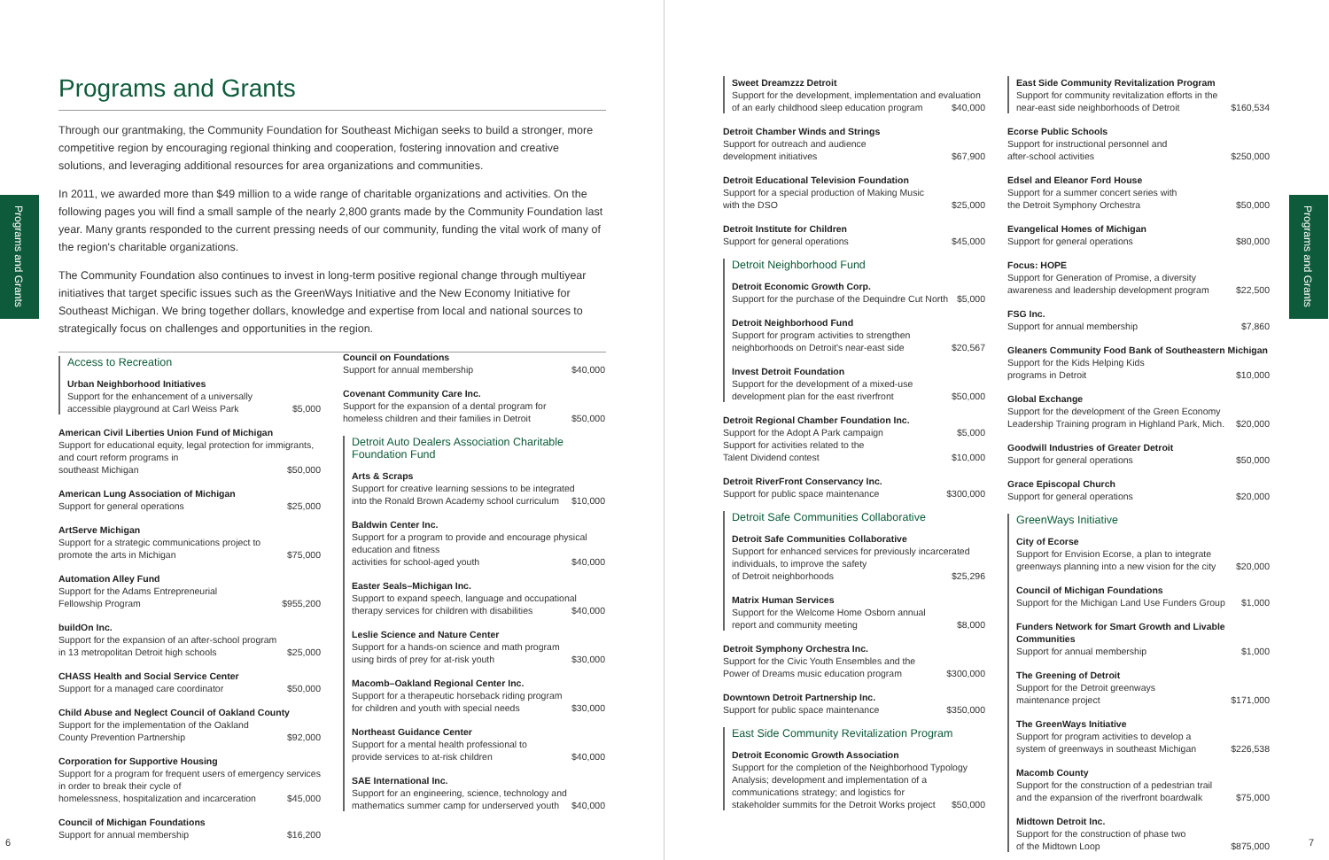Programs and Grants
Programs and Grants
Through our grantmaking, the Community Foundation for Southeast Michigan seeks to build a stronger, more competitive region by encouraging regional thinking and cooperation, fostering innovation and creative solutions, and leveraging additional resources for area organizations and communities.
In 2011, we awarded more than $49 million to a wide range of charitable organizations and activities. On the following pages you will find a small sample of the nearly 2,800 grants made by the Community Foundation last year. Many grants responded to the current pressing needs of our community, funding the vital work of many of the region's charitable organizations.
The Community Foundation also continues to invest in long-term positive regional change through multiyear initiatives that target specific issues such as the GreenWays Initiative and the New Economy Initiative for Southeast Michigan. We bring together dollars, knowledge and expertise from local and national sources to strategically focus on challenges and opportunities in the region.
Access to Recreation
Urban Neighborhood Initiatives
Support for the enhancement of a universally
accessible playground at Carl Weiss Park $5,000
American Civil Liberties Union Fund of Michigan
Support for educational equity, legal protection for immigrants, and court reform programs in
southeast Michigan $50,000
American Lung Association of Michigan
Support for general operations $25,000
ArtServe Michigan
Support for a strategic communications project to
promote the arts in Michigan $75,000
Automation Alley Fund
Support for the Adams Entrepreneurial
Fellowship Program $955,200
buildOn Inc.
Support for the expansion of an after-school program
in 13 metropolitan Detroit high schools $25,000
CHASS Health and Social Service Center
Support for a managed care coordinator $50,000
Child Abuse and Neglect Council of Oakland County
Support for the implementation of the Oakland
County Prevention Partnership $92,000
Corporation for Supportive Housing
Support for a program for frequent users of emergency services in order to break their cycle of
homelessness, hospitalization and incarceration $45,000
Council of Michigan Foundations
Support for annual membership $16,200
Council on Foundations
Support for annual membership $40,000
Covenant Community Care Inc.
Support for the expansion of a dental program for
homeless children and their families in Detroit $50,000
Detroit Auto Dealers Association Charitable Foundation Fund
Arts & Scraps
Support for creative learning sessions to be integrated
into the Ronald Brown Academy school curriculum $10,000
Baldwin Center Inc.
Support for a program to provide and encourage physical education and fitness
activities for school-aged youth $40,000
Easter Seals–Michigan Inc.
Support to expand speech, language and occupational
therapy services for children with disabilities $40,000
Leslie Science and Nature Center
Support for a hands-on science and math program
using birds of prey for at-risk youth $30,000
Macomb–Oakland Regional Center Inc.
Support for a therapeutic horseback riding program
for children and youth with special needs $30,000
Northeast Guidance Center
Support for a mental health professional to
provide services to at-risk children $40,000
SAE International Inc.
Support for an engineering, science, technology and
mathematics summer camp for underserved youth $40,000
6
Programs and Grants
Sweet Dreamzzz Detroit
Support for the development, implementation and evaluation
of an early childhood sleep education program $40,000
Detroit Chamber Winds and Strings
Support for outreach and audience
development initiatives $67,900
Detroit Educational Television Foundation
Support for a special production of Making Music
with the DSO $25,000
Detroit Institute for Children
Support for general operations $45,000
Detroit Neighborhood Fund
Detroit Economic Growth Corp.
Support for the purchase of the Dequindre Cut North $5,000
Detroit Neighborhood Fund
Support for program activities to strengthen
neighborhoods on Detroit's near-east side $20,567
Invest Detroit Foundation
Support for the development of a mixed-use
development plan for the east riverfront $50,000
Detroit Regional Chamber Foundation Inc.
Support for the Adopt A Park campaign $5,000
Support for activities related to the
Talent Dividend contest $10,000
Detroit RiverFront Conservancy Inc.
Support for public space maintenance $300,000
Detroit Safe Communities Collaborative
Detroit Safe Communities Collaborative
Support for enhanced services for previously incarcerated individuals, to improve the safety
of Detroit neighborhoods $25,296
Matrix Human Services
Support for the Welcome Home Osborn annual
report and community meeting $8,000
Detroit Symphony Orchestra Inc.
Support for the Civic Youth Ensembles and the
Power of Dreams music education program $300,000
Downtown Detroit Partnership Inc.
Support for public space maintenance $350,000
East Side Community Revitalization Program
Detroit Economic Growth Association
Support for the completion of the Neighborhood Typology Analysis; development and implementation of a communications strategy; and logistics for
stakeholder summits for the Detroit Works project $50,000
East Side Community Revitalization Program
Support for community revitalization efforts in the
near-east side neighborhoods of Detroit $160,534
Ecorse Public Schools
Support for instructional personnel and
after-school activities $250,000
Edsel and Eleanor Ford House
Support for a summer concert series with
the Detroit Symphony Orchestra $50,000
Evangelical Homes of Michigan
Support for general operations $80,000
Focus: HOPE
Support for Generation of Promise, a diversity
awareness and leadership development program $22,500
FSG Inc.
Support for annual membership $7,860
Gleaners Community Food Bank of Southeastern Michigan
Support for the Kids Helping Kids
programs in Detroit $10,000
Global Exchange
Support for the development of the Green Economy
Leadership Training program in Highland Park, Mich. $20,000
Goodwill Industries of Greater Detroit
Support for general operations $50,000
Grace Episcopal Church
Support for general operations $20,000
GreenWays Initiative
City of Ecorse
Support for Envision Ecorse, a plan to integrate
greenways planning into a new vision for the city $20,000
Council of Michigan Foundations
Support for the Michigan Land Use Funders Group $1,000
Funders Network for Smart Growth and Livable Communities
Support for annual membership $1,000
The Greening of Detroit
Support for the Detroit greenways
maintenance project $171,000
The GreenWays Initiative
Support for program activities to develop a
system of greenways in southeast Michigan $226,538
Macomb County
Support for the construction of a pedestrian trail
and the expansion of the riverfront boardwalk $75,000
Midtown Detroit Inc.
Support for the construction of phase two
of the Midtown Loop $875,000
7